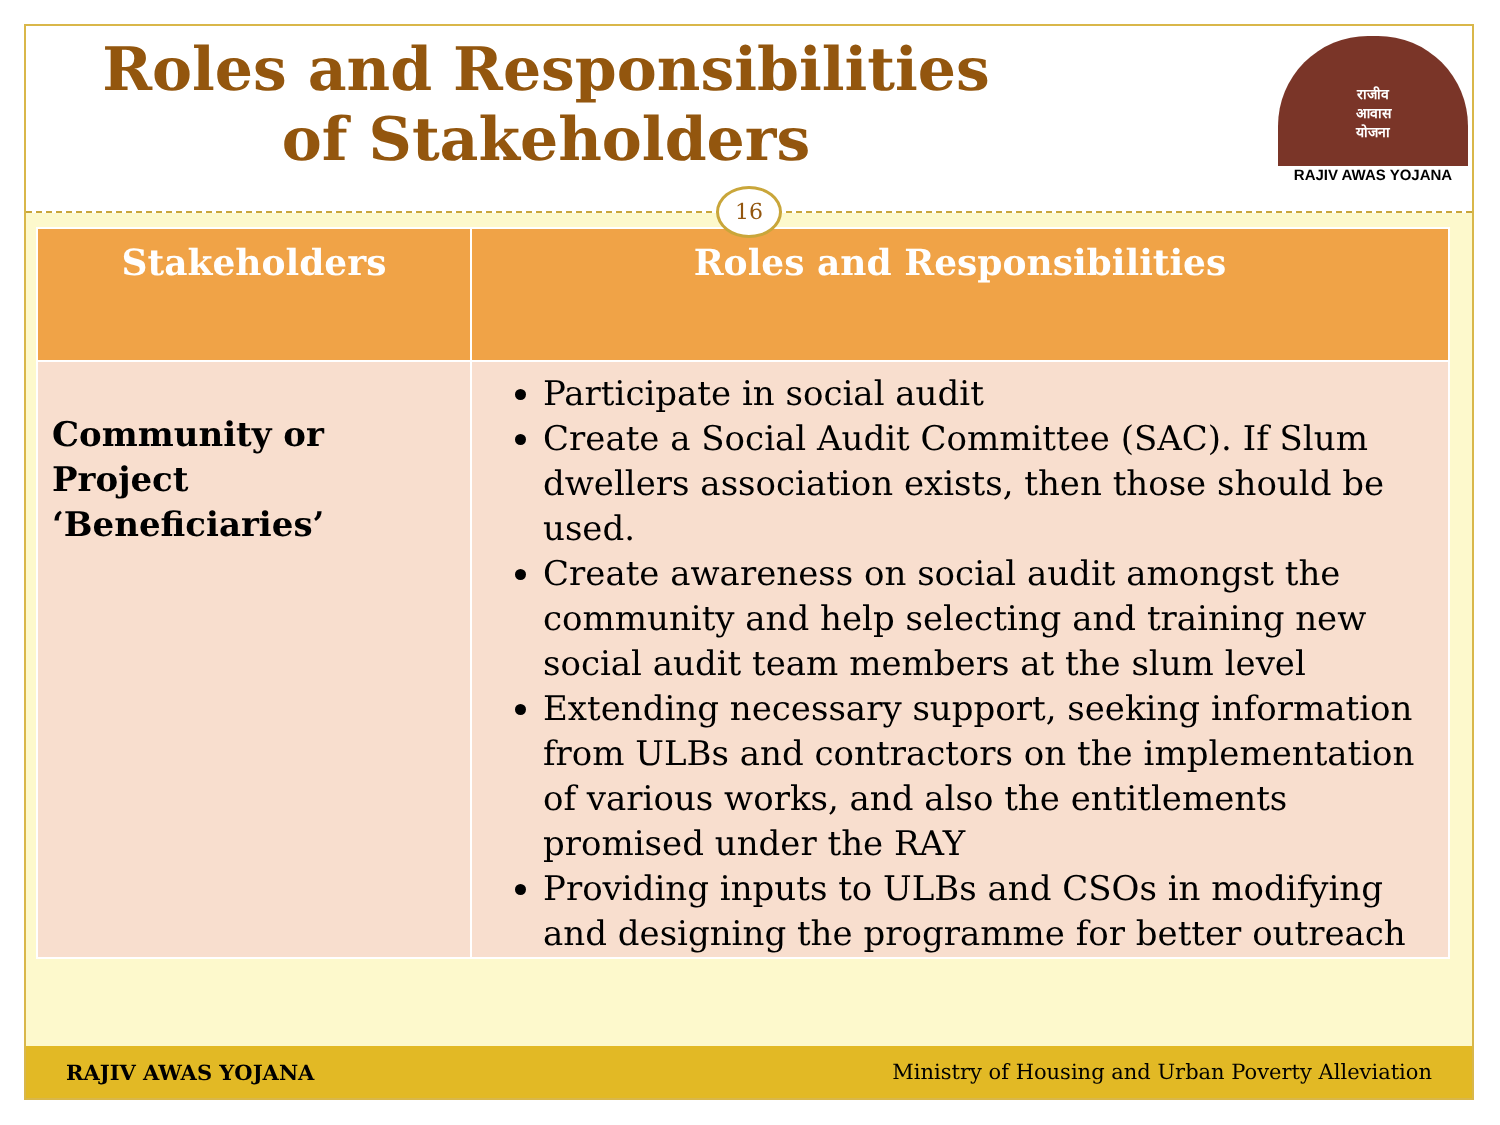Roles and Responsibilities
of Stakeholders
राजीव
आवास
योजना
RAJIV AWAS YOJANA
16
| Stakeholders | Roles and Responsibilities |
| --- | --- |
| Community or Project ‘Beneficiaries’ | Participate in social audit Create a Social Audit Committee (SAC). If Slum dwellers association exists, then those should be used. Create awareness on social audit amongst the community and help selecting and training new social audit team members at the slum level Extending necessary support, seeking information from ULBs and contractors on the implementation of various works, and also the entitlements promised under the RAY Providing inputs to ULBs and CSOs in modifying and designing the programme for better outreach |
RAJIV AWAS YOJANA Ministry of Housing and Urban Poverty Alleviation